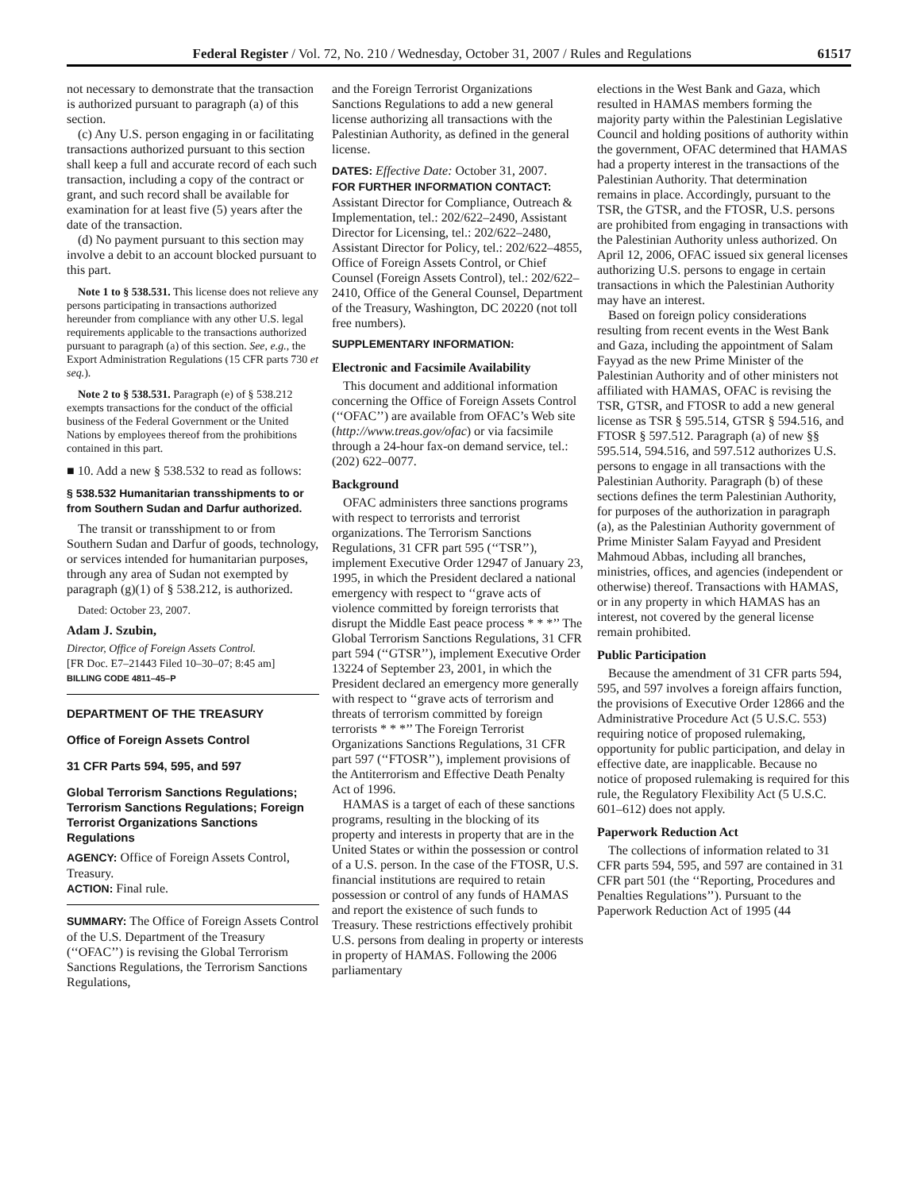Federal Register / Vol. 72, No. 210 / Wednesday, October 31, 2007 / Rules and Regulations 61517
not necessary to demonstrate that the transaction is authorized pursuant to paragraph (a) of this section.
(c) Any U.S. person engaging in or facilitating transactions authorized pursuant to this section shall keep a full and accurate record of each such transaction, including a copy of the contract or grant, and such record shall be available for examination for at least five (5) years after the date of the transaction.
(d) No payment pursuant to this section may involve a debit to an account blocked pursuant to this part.
Note 1 to § 538.531. This license does not relieve any persons participating in transactions authorized hereunder from compliance with any other U.S. legal requirements applicable to the transactions authorized pursuant to paragraph (a) of this section. See, e.g., the Export Administration Regulations (15 CFR parts 730 et seq.).
Note 2 to § 538.531. Paragraph (e) of § 538.212 exempts transactions for the conduct of the official business of the Federal Government or the United Nations by employees thereof from the prohibitions contained in this part.
■ 10. Add a new § 538.532 to read as follows:
§ 538.532 Humanitarian transshipments to or from Southern Sudan and Darfur authorized.
The transit or transshipment to or from Southern Sudan and Darfur of goods, technology, or services intended for humanitarian purposes, through any area of Sudan not exempted by paragraph (g)(1) of § 538.212, is authorized.
Dated: October 23, 2007.
Adam J. Szubin,
Director, Office of Foreign Assets Control.
[FR Doc. E7–21443 Filed 10–30–07; 8:45 am]
BILLING CODE 4811–45–P
DEPARTMENT OF THE TREASURY
Office of Foreign Assets Control
31 CFR Parts 594, 595, and 597
Global Terrorism Sanctions Regulations; Terrorism Sanctions Regulations; Foreign Terrorist Organizations Sanctions Regulations
AGENCY: Office of Foreign Assets Control, Treasury.
ACTION: Final rule.
SUMMARY: The Office of Foreign Assets Control of the U.S. Department of the Treasury (‘‘OFAC’’) is revising the Global Terrorism Sanctions Regulations, the Terrorism Sanctions Regulations,
and the Foreign Terrorist Organizations Sanctions Regulations to add a new general license authorizing all transactions with the Palestinian Authority, as defined in the general license.
DATES: Effective Date: October 31, 2007.
FOR FURTHER INFORMATION CONTACT: Assistant Director for Compliance, Outreach & Implementation, tel.: 202/622–2490, Assistant Director for Licensing, tel.: 202/622–2480, Assistant Director for Policy, tel.: 202/622–4855, Office of Foreign Assets Control, or Chief Counsel (Foreign Assets Control), tel.: 202/622–2410, Office of the General Counsel, Department of the Treasury, Washington, DC 20220 (not toll free numbers).
SUPPLEMENTARY INFORMATION:
Electronic and Facsimile Availability
This document and additional information concerning the Office of Foreign Assets Control (‘‘OFAC’’) are available from OFAC’s Web site (http://www.treas.gov/ofac) or via facsimile through a 24-hour fax-on demand service, tel.: (202) 622–0077.
Background
OFAC administers three sanctions programs with respect to terrorists and terrorist organizations. The Terrorism Sanctions Regulations, 31 CFR part 595 (‘‘TSR’’), implement Executive Order 12947 of January 23, 1995, in which the President declared a national emergency with respect to ‘‘grave acts of violence committed by foreign terrorists that disrupt the Middle East peace process * * *’’ The Global Terrorism Sanctions Regulations, 31 CFR part 594 (‘‘GTSR’’), implement Executive Order 13224 of September 23, 2001, in which the President declared an emergency more generally with respect to ‘‘grave acts of terrorism and threats of terrorism committed by foreign terrorists * * *’’ The Foreign Terrorist Organizations Sanctions Regulations, 31 CFR part 597 (‘‘FTOSR’’), implement provisions of the Antiterrorism and Effective Death Penalty Act of 1996.
HAMAS is a target of each of these sanctions programs, resulting in the blocking of its property and interests in property that are in the United States or within the possession or control of a U.S. person. In the case of the FTOSR, U.S. financial institutions are required to retain possession or control of any funds of HAMAS and report the existence of such funds to Treasury. These restrictions effectively prohibit U.S. persons from dealing in property or interests in property of HAMAS. Following the 2006 parliamentary
elections in the West Bank and Gaza, which resulted in HAMAS members forming the majority party within the Palestinian Legislative Council and holding positions of authority within the government, OFAC determined that HAMAS had a property interest in the transactions of the Palestinian Authority. That determination remains in place. Accordingly, pursuant to the TSR, the GTSR, and the FTOSR, U.S. persons are prohibited from engaging in transactions with the Palestinian Authority unless authorized. On April 12, 2006, OFAC issued six general licenses authorizing U.S. persons to engage in certain transactions in which the Palestinian Authority may have an interest.
Based on foreign policy considerations resulting from recent events in the West Bank and Gaza, including the appointment of Salam Fayyad as the new Prime Minister of the Palestinian Authority and of other ministers not affiliated with HAMAS, OFAC is revising the TSR, GTSR, and FTOSR to add a new general license as TSR § 595.514, GTSR § 594.516, and FTOSR § 597.512. Paragraph (a) of new §§ 595.514, 594.516, and 597.512 authorizes U.S. persons to engage in all transactions with the Palestinian Authority. Paragraph (b) of these sections defines the term Palestinian Authority, for purposes of the authorization in paragraph (a), as the Palestinian Authority government of Prime Minister Salam Fayyad and President Mahmoud Abbas, including all branches, ministries, offices, and agencies (independent or otherwise) thereof. Transactions with HAMAS, or in any property in which HAMAS has an interest, not covered by the general license remain prohibited.
Public Participation
Because the amendment of 31 CFR parts 594, 595, and 597 involves a foreign affairs function, the provisions of Executive Order 12866 and the Administrative Procedure Act (5 U.S.C. 553) requiring notice of proposed rulemaking, opportunity for public participation, and delay in effective date, are inapplicable. Because no notice of proposed rulemaking is required for this rule, the Regulatory Flexibility Act (5 U.S.C. 601–612) does not apply.
Paperwork Reduction Act
The collections of information related to 31 CFR parts 594, 595, and 597 are contained in 31 CFR part 501 (the ‘‘Reporting, Procedures and Penalties Regulations’’). Pursuant to the Paperwork Reduction Act of 1995 (44